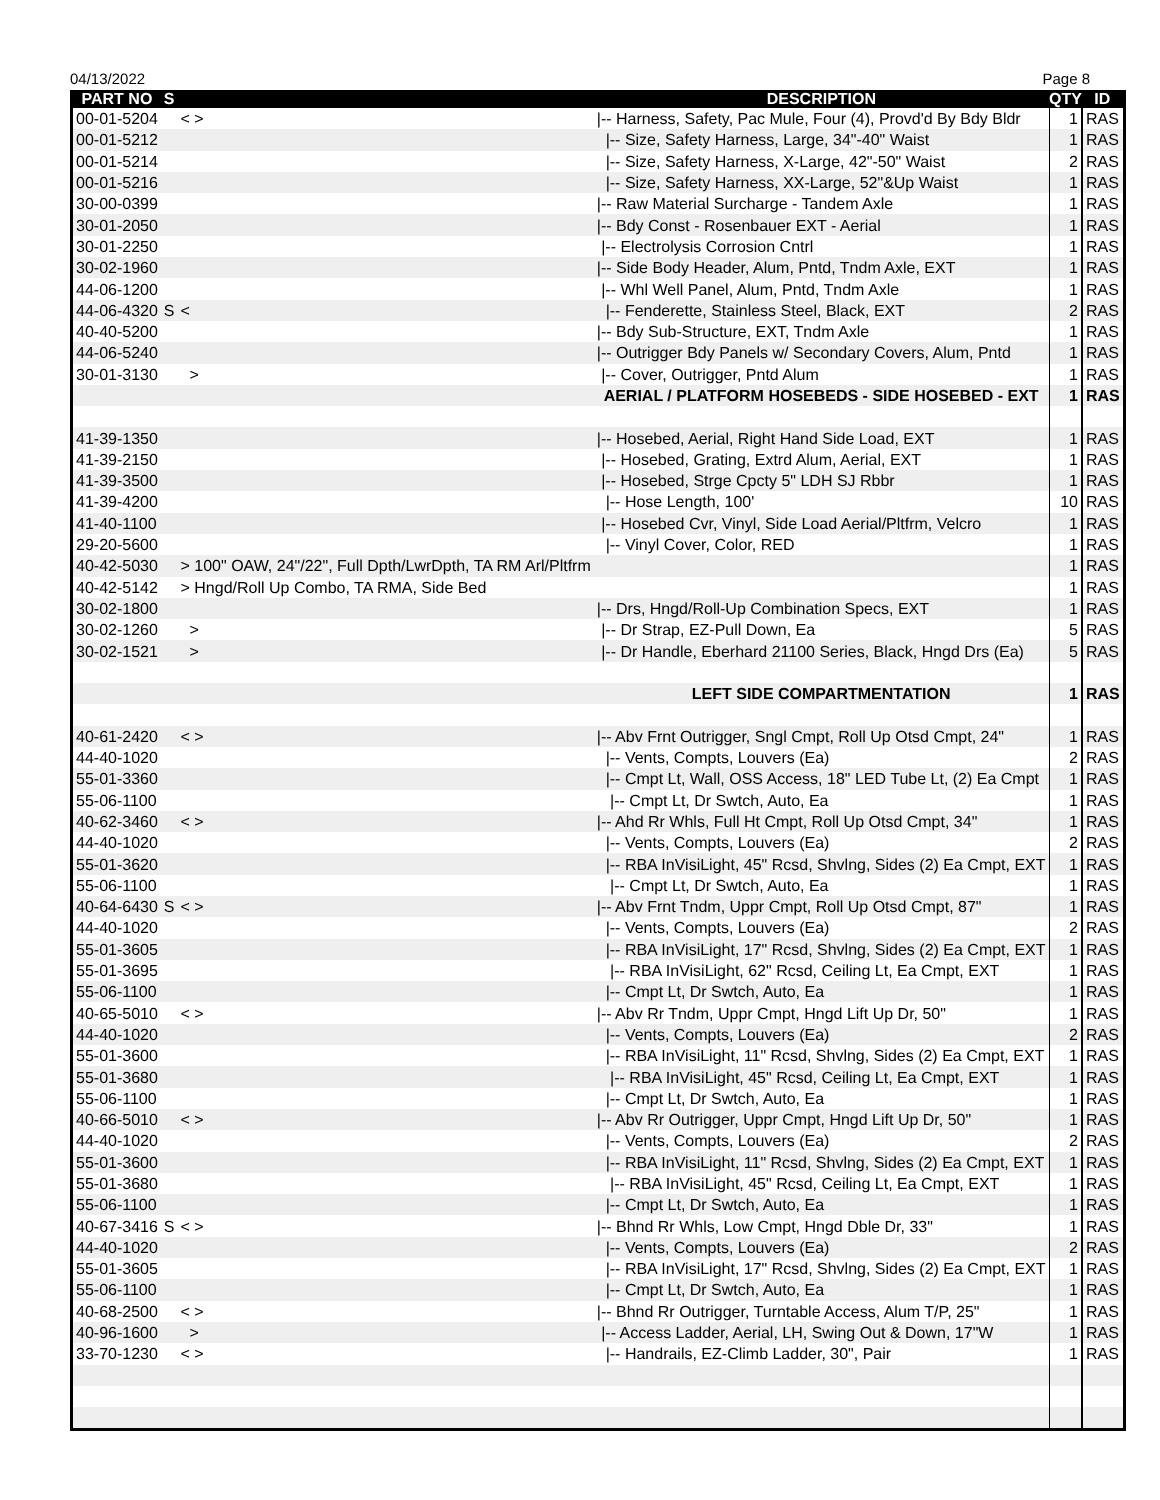04/13/2022 Page 8
| PART NO | S | | DESCRIPTION | QTY | ID |
| --- | --- | --- | --- | --- | --- |
| 00-01-5204 | | < > | /-- Harness, Safety, Pac Mule, Four (4), Provd'd By Bdy Bldr | 1 | RAS |
| 00-01-5212 | | | /-- Size, Safety Harness, Large, 34"-40" Waist | 1 | RAS |
| 00-01-5214 | | | /-- Size, Safety Harness, X-Large, 42"-50" Waist | 2 | RAS |
| 00-01-5216 | | | /-- Size, Safety Harness, XX-Large, 52"&Up Waist | 1 | RAS |
| 30-00-0399 | | | /-- Raw Material Surcharge - Tandem Axle | 1 | RAS |
| 30-01-2050 | | | /-- Bdy Const - Rosenbauer EXT - Aerial | 1 | RAS |
| 30-01-2250 | | | /-- Electrolysis Corrosion Cntrl | 1 | RAS |
| 30-02-1960 | | | /-- Side Body Header, Alum, Pntd, Tndm Axle, EXT | 1 | RAS |
| 44-06-1200 | | | /-- Whl Well Panel, Alum, Pntd, Tndm Axle | 1 | RAS |
| 44-06-4320 | S | < | /-- Fenderette, Stainless Steel, Black, EXT | 2 | RAS |
| 40-40-5200 | | | /-- Bdy Sub-Structure, EXT, Tndm Axle | 1 | RAS |
| 44-06-5240 | | | /-- Outrigger Bdy Panels w/ Secondary Covers, Alum, Pntd | 1 | RAS |
| 30-01-3130 | | > | /-- Cover, Outrigger, Pntd Alum | 1 | RAS |
| | | | AERIAL / PLATFORM HOSEBEDS - SIDE HOSEBED - EXT | 1 | RAS |
| 41-39-1350 | | | /-- Hosebed, Aerial, Right Hand Side Load, EXT | 1 | RAS |
| 41-39-2150 | | | /-- Hosebed, Grating, Extrd Alum, Aerial, EXT | 1 | RAS |
| 41-39-3500 | | | /-- Hosebed, Strge Cpcty 5" LDH SJ Rbbr | 1 | RAS |
| 41-39-4200 | | | /-- Hose Length, 100' | 10 | RAS |
| 41-40-1100 | | | /-- Hosebed Cvr, Vinyl, Side Load Aerial/Pltfrm, Velcro | 1 | RAS |
| 29-20-5600 | | | /-- Vinyl Cover, Color, RED | 1 | RAS |
| 40-42-5030 | | > 100" OAW, 24"/22", Full Dpth/LwrDpth, TA RM Arl/Pltfrm | | 1 | RAS |
| 40-42-5142 | | > Hngd/Roll Up Combo, TA RMA, Side Bed | | 1 | RAS |
| 30-02-1800 | | | /-- Drs, Hngd/Roll-Up Combination Specs, EXT | 1 | RAS |
| 30-02-1260 | | > | /-- Dr Strap, EZ-Pull Down, Ea | 5 | RAS |
| 30-02-1521 | | > | /-- Dr Handle, Eberhard 21100 Series, Black, Hngd Drs (Ea) | 5 | RAS |
| | | | LEFT SIDE COMPARTMENTATION | 1 | RAS |
| 40-61-2420 | | < > | /-- Abv Frnt Outrigger, Sngl Cmpt, Roll Up Otsd Cmpt, 24" | 1 | RAS |
| 44-40-1020 | | | /-- Vents, Compts, Louvers (Ea) | 2 | RAS |
| 55-01-3360 | | | /-- Cmpt Lt, Wall, OSS Access, 18" LED Tube Lt, (2) Ea Cmpt | 1 | RAS |
| 55-06-1100 | | | /-- Cmpt Lt, Dr Swtch, Auto, Ea | 1 | RAS |
| 40-62-3460 | | < > | /-- Ahd Rr Whls, Full Ht Cmpt, Roll Up Otsd Cmpt, 34" | 1 | RAS |
| 44-40-1020 | | | /-- Vents, Compts, Louvers (Ea) | 2 | RAS |
| 55-01-3620 | | | /-- RBA InVisiLight, 45" Rcsd, Shvlng, Sides (2) Ea Cmpt, EXT | 1 | RAS |
| 55-06-1100 | | | /-- Cmpt Lt, Dr Swtch, Auto, Ea | 1 | RAS |
| 40-64-6430 | S | < > | /-- Abv Frnt Tndm, Uppr Cmpt, Roll Up Otsd Cmpt, 87" | 1 | RAS |
| 44-40-1020 | | | /-- Vents, Compts, Louvers (Ea) | 2 | RAS |
| 55-01-3605 | | | /-- RBA InVisiLight, 17" Rcsd, Shvlng, Sides (2) Ea Cmpt, EXT | 1 | RAS |
| 55-01-3695 | | | /-- RBA InVisiLight, 62" Rcsd, Ceiling Lt, Ea Cmpt, EXT | 1 | RAS |
| 55-06-1100 | | | /-- Cmpt Lt, Dr Swtch, Auto, Ea | 1 | RAS |
| 40-65-5010 | | < > | /-- Abv Rr Tndm, Uppr Cmpt, Hngd Lift Up Dr, 50" | 1 | RAS |
| 44-40-1020 | | | /-- Vents, Compts, Louvers (Ea) | 2 | RAS |
| 55-01-3600 | | | /-- RBA InVisiLight, 11" Rcsd, Shvlng, Sides (2) Ea Cmpt, EXT | 1 | RAS |
| 55-01-3680 | | | /-- RBA InVisiLight, 45" Rcsd, Ceiling Lt, Ea Cmpt, EXT | 1 | RAS |
| 55-06-1100 | | | /-- Cmpt Lt, Dr Swtch, Auto, Ea | 1 | RAS |
| 40-66-5010 | | < > | /-- Abv Rr Outrigger, Uppr Cmpt, Hngd Lift Up Dr, 50" | 1 | RAS |
| 44-40-1020 | | | /-- Vents, Compts, Louvers (Ea) | 2 | RAS |
| 55-01-3600 | | | /-- RBA InVisiLight, 11" Rcsd, Shvlng, Sides (2) Ea Cmpt, EXT | 1 | RAS |
| 55-01-3680 | | | /-- RBA InVisiLight, 45" Rcsd, Ceiling Lt, Ea Cmpt, EXT | 1 | RAS |
| 55-06-1100 | | | /-- Cmpt Lt, Dr Swtch, Auto, Ea | 1 | RAS |
| 40-67-3416 | S | < > | /-- Bhnd Rr Whls, Low Cmpt, Hngd Dble Dr, 33" | 1 | RAS |
| 44-40-1020 | | | /-- Vents, Compts, Louvers (Ea) | 2 | RAS |
| 55-01-3605 | | | /-- RBA InVisiLight, 17" Rcsd, Shvlng, Sides (2) Ea Cmpt, EXT | 1 | RAS |
| 55-06-1100 | | | /-- Cmpt Lt, Dr Swtch, Auto, Ea | 1 | RAS |
| 40-68-2500 | | < > | /-- Bhnd Rr Outrigger, Turntable Access, Alum T/P, 25" | 1 | RAS |
| 40-96-1600 | | > | /-- Access Ladder, Aerial, LH, Swing Out & Down, 17"W | 1 | RAS |
| 33-70-1230 | | < > | /-- Handrails, EZ-Climb Ladder, 30", Pair | 1 | RAS |